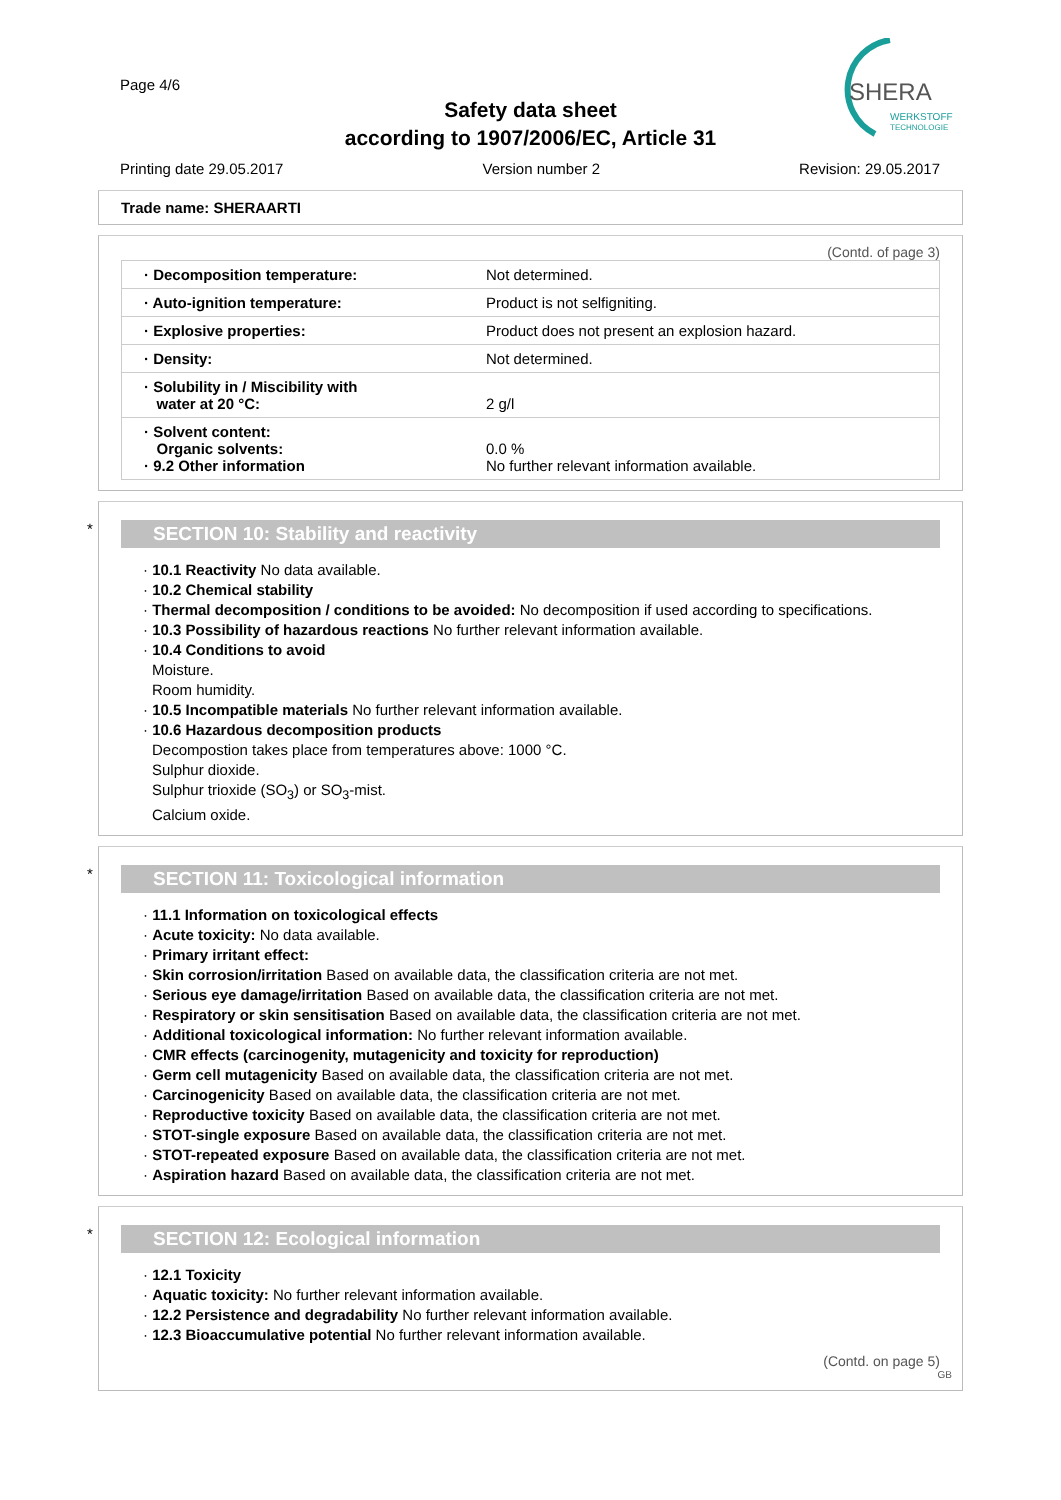Page 4/6
Safety data sheet
according to 1907/2006/EC, Article 31
SHERA
WERKSTOFF
TECHNOLOGIE
Printing date 29.05.2017 Version number 2 Revision: 29.05.2017
Trade name: SHERAARTI
(Contd. of page 3)
| · Decomposition temperature: | Not determined. |
| · Auto-ignition temperature: | Product is not selfigniting. |
| · Explosive properties: | Product does not present an explosion hazard. |
| · Density: | Not determined. |
| · Solubility in / Miscibility with water at 20 °C: | 2 g/l |
| · Solvent content: Organic solvents: · 9.2 Other information | 0.0 % No further relevant information available. |
*
SECTION 10: Stability and reactivity
· 10.1 Reactivity No data available.
· 10.2 Chemical stability
· Thermal decomposition / conditions to be avoided: No decomposition if used according to specifications.
· 10.3 Possibility of hazardous reactions No further relevant information available.
· 10.4 Conditions to avoid
Moisture.
Room humidity.
· 10.5 Incompatible materials No further relevant information available.
· 10.6 Hazardous decomposition products
Decompostion takes place from temperatures above: 1000 °C.
Sulphur dioxide.
Sulphur trioxide (SO<sub>3</sub>) or SO<sub>3</sub>-mist.
Calcium oxide.
*
SECTION 11: Toxicological information
· 11.1 Information on toxicological effects
· Acute toxicity: No data available.
· Primary irritant effect:
· Skin corrosion/irritation Based on available data, the classification criteria are not met.
· Serious eye damage/irritation Based on available data, the classification criteria are not met.
· Respiratory or skin sensitisation Based on available data, the classification criteria are not met.
· Additional toxicological information: No further relevant information available.
· CMR effects (carcinogenity, mutagenicity and toxicity for reproduction)
· Germ cell mutagenicity Based on available data, the classification criteria are not met.
· Carcinogenicity Based on available data, the classification criteria are not met.
· Reproductive toxicity Based on available data, the classification criteria are not met.
· STOT-single exposure Based on available data, the classification criteria are not met.
· STOT-repeated exposure Based on available data, the classification criteria are not met.
· Aspiration hazard Based on available data, the classification criteria are not met.
*
SECTION 12: Ecological information
· 12.1 Toxicity
· Aquatic toxicity: No further relevant information available.
· 12.2 Persistence and degradability No further relevant information available.
· 12.3 Bioaccumulative potential No further relevant information available.
(Contd. on page 5)
GB